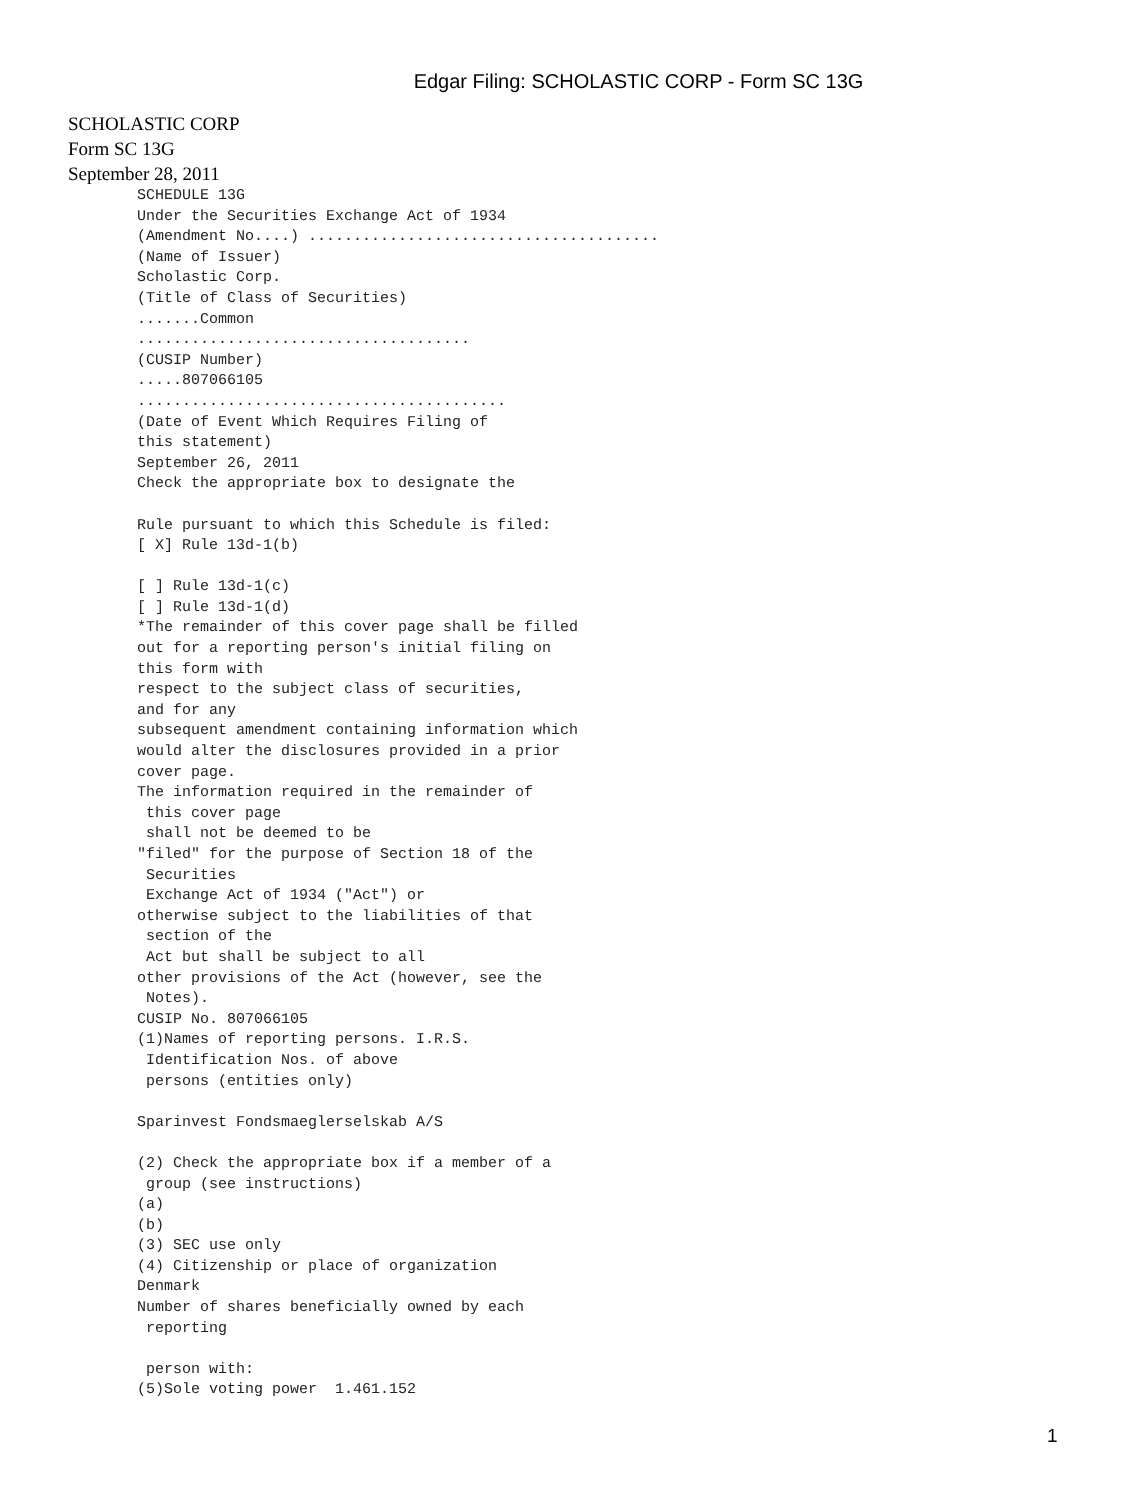Edgar Filing: SCHOLASTIC CORP - Form SC 13G
SCHOLASTIC CORP
Form SC 13G
September 28, 2011
SCHEDULE 13G
Under the Securities Exchange Act of 1934
(Amendment No....) .......................................
(Name of Issuer)
Scholastic Corp.
(Title of Class of Securities)
.......Common
.....................................
(CUSIP Number)
.....807066105
.........................................
(Date of Event Which Requires Filing of
this statement)
September 26, 2011
Check the appropriate box to designate the

Rule pursuant to which this Schedule is filed:
[ X] Rule 13d-1(b)

[ ] Rule 13d-1(c)
[ ] Rule 13d-1(d)
*The remainder of this cover page shall be filled
out for a reporting person's initial filing on
this form with
respect to the subject class of securities,
and for any
subsequent amendment containing information which
would alter the disclosures provided in a prior
cover page.
The information required in the remainder of
 this cover page
 shall not be deemed to be
"filed" for the purpose of Section 18 of the
 Securities
 Exchange Act of 1934 ("Act") or
otherwise subject to the liabilities of that
 section of the
 Act but shall be subject to all
other provisions of the Act (however, see the
 Notes).
CUSIP No. 807066105
(1)Names of reporting persons. I.R.S.
 Identification Nos. of above
 persons (entities only)

Sparinvest Fondsmaeglerselskab A/S

(2) Check the appropriate box if a member of a
 group (see instructions)
(a)
(b)
(3) SEC use only
(4) Citizenship or place of organization
Denmark
Number of shares beneficially owned by each
 reporting

 person with:
(5)Sole voting power  1.461.152
1